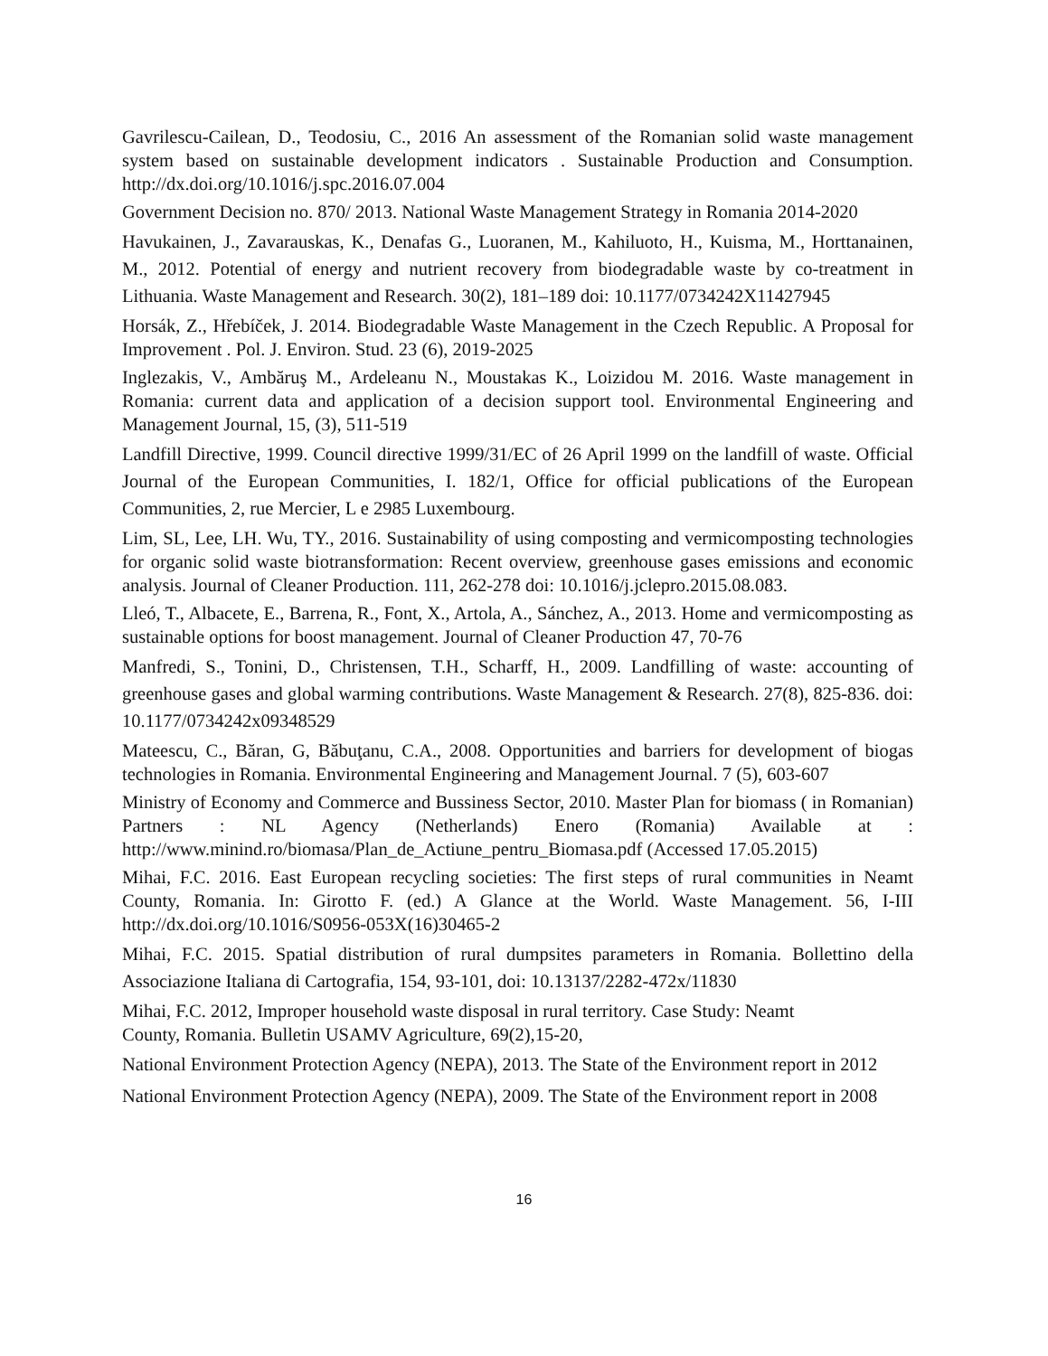Gavrilescu-Cailean, D., Teodosiu, C., 2016 An assessment of the Romanian solid waste management system based on sustainable development indicators . Sustainable Production and Consumption. http://dx.doi.org/10.1016/j.spc.2016.07.004
Government Decision no. 870/ 2013. National Waste Management Strategy in Romania 2014-2020
Havukainen, J., Zavarauskas, K., Denafas G., Luoranen, M., Kahiluoto, H., Kuisma, M., Horttanainen, M., 2012. Potential of energy and nutrient recovery from biodegradable waste by co-treatment in Lithuania. Waste Management and Research. 30(2), 181–189 doi: 10.1177/0734242X11427945
Horsák, Z., Hřebíček, J. 2014. Biodegradable Waste Management in the Czech Republic. A Proposal for Improvement . Pol. J. Environ. Stud. 23 (6), 2019-2025
Inglezakis, V., Ambăruş M., Ardeleanu N., Moustakas K., Loizidou M. 2016. Waste management in Romania: current data and application of a decision support tool. Environmental Engineering and Management Journal, 15, (3), 511-519
Landfill Directive, 1999. Council directive 1999/31/EC of 26 April 1999 on the landfill of waste. Official Journal of the European Communities, I. 182/1, Office for official publications of the European Communities, 2, rue Mercier, L e 2985 Luxembourg.
Lim, SL, Lee, LH. Wu, TY., 2016. Sustainability of using composting and vermicomposting technologies for organic solid waste biotransformation: Recent overview, greenhouse gases emissions and economic analysis. Journal of Cleaner Production. 111, 262-278 doi: 10.1016/j.jclepro.2015.08.083.
Lleó, T., Albacete, E., Barrena, R., Font, X., Artola, A., Sánchez, A., 2013. Home and vermicomposting as sustainable options for boost management. Journal of Cleaner Production 47, 70-76
Manfredi, S., Tonini, D., Christensen, T.H., Scharff, H., 2009. Landfilling of waste: accounting of greenhouse gases and global warming contributions. Waste Management & Research. 27(8), 825-836. doi: 10.1177/0734242x09348529
Mateescu, C., Băran, G, Băbuţanu, C.A., 2008. Opportunities and barriers for development of biogas technologies in Romania. Environmental Engineering and Management Journal. 7 (5), 603-607
Ministry of Economy and Commerce and Bussiness Sector, 2010. Master Plan for biomass ( in Romanian) Partners : NL Agency (Netherlands) Enero (Romania) Available at : http://www.minind.ro/biomasa/Plan_de_Actiune_pentru_Biomasa.pdf (Accessed 17.05.2015)
Mihai, F.C. 2016. East European recycling societies: The first steps of rural communities in Neamt County, Romania. In: Girotto F. (ed.) A Glance at the World. Waste Management. 56, I-III http://dx.doi.org/10.1016/S0956-053X(16)30465-2
Mihai, F.C. 2015. Spatial distribution of rural dumpsites parameters in Romania. Bollettino della Associazione Italiana di Cartografia, 154, 93-101, doi: 10.13137/2282-472x/11830
Mihai, F.C. 2012, Improper household waste disposal in rural territory. Case Study: Neamt
County, Romania. Bulletin USAMV Agriculture, 69(2),15-20,
National Environment Protection Agency (NEPA), 2013. The State of the Environment report in 2012
National Environment Protection Agency (NEPA), 2009. The State of the Environment report in 2008
16